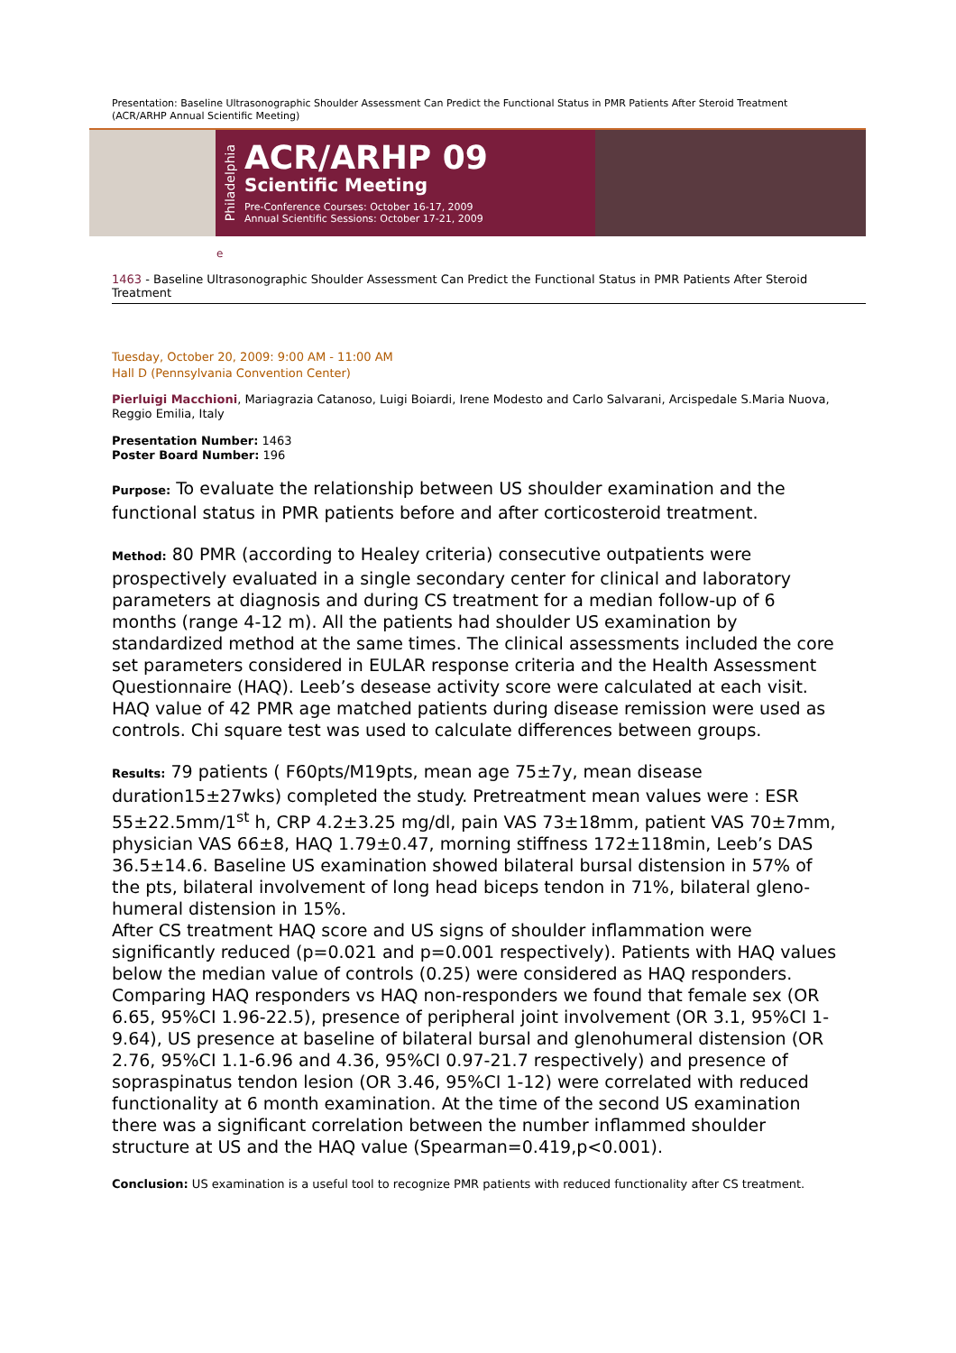Presentation: Baseline Ultrasonographic Shoulder Assessment Can Predict the Functional Status in PMR Patients After Steroid Treatment (ACR/ARHP Annual Scientific Meeting)
Philadelphia
ACR/ARHP 09
Scientific Meeting
Pre-Conference Courses: October 16-17, 2009
Annual Scientific Sessions: October 17-21, 2009
e
1463 - Baseline Ultrasonographic Shoulder Assessment Can Predict the Functional Status in PMR Patients After Steroid Treatment
Tuesday, October 20, 2009: 9:00 AM - 11:00 AM
Hall D (Pennsylvania Convention Center)
Pierluigi Macchioni, Mariagrazia Catanoso, Luigi Boiardi, Irene Modesto and Carlo Salvarani, Arcispedale S.Maria Nuova, Reggio Emilia, Italy
Presentation Number: 1463
Poster Board Number: 196
Purpose: To evaluate the relationship between US shoulder examination and the functional status in PMR patients before and after corticosteroid treatment.
Method: 80 PMR (according to Healey criteria) consecutive outpatients were prospectively evaluated in a single secondary center for clinical and laboratory parameters at diagnosis and during CS treatment for a median follow-up of 6 months (range 4-12 m). All the patients had shoulder US examination by standardized method at the same times. The clinical assessments included the core set parameters considered in EULAR response criteria and the Health Assessment Questionnaire (HAQ). Leeb’s desease activity score were calculated at each visit. HAQ value of 42 PMR age matched patients during disease remission were used as controls. Chi square test was used to calculate differences between groups.
Results: 79 patients ( F60pts/M19pts, mean age 75±7y, mean disease duration15±27wks) completed the study. Pretreatment mean values were : ESR 55±22.5mm/1<sup>st</sup> h, CRP 4.2±3.25 mg/dl, pain VAS 73±18mm, patient VAS 70±7mm, physician VAS 66±8, HAQ 1.79±0.47, morning stiffness 172±118min, Leeb’s DAS 36.5±14.6. Baseline US examination showed bilateral bursal distension in 57% of the pts, bilateral involvement of long head biceps tendon in 71%, bilateral gleno-humeral distension in 15%.
After CS treatment HAQ score and US signs of shoulder inflammation were significantly reduced (p=0.021 and p=0.001 respectively). Patients with HAQ values below the median value of controls (0.25) were considered as HAQ responders. Comparing HAQ responders vs HAQ non-responders we found that female sex (OR 6.65, 95%CI 1.96-22.5), presence of peripheral joint involvement (OR 3.1, 95%CI 1-9.64), US presence at baseline of bilateral bursal and glenohumeral distension (OR 2.76, 95%CI 1.1-6.96 and 4.36, 95%CI 0.97-21.7 respectively) and presence of sopraspinatus tendon lesion (OR 3.46, 95%CI 1-12) were correlated with reduced functionality at 6 month examination. At the time of the second US examination there was a significant correlation between the number inflammed shoulder structure at US and the HAQ value (Spearman=0.419,p<0.001).
Conclusion: US examination is a useful tool to recognize PMR patients with reduced functionality after CS treatment.